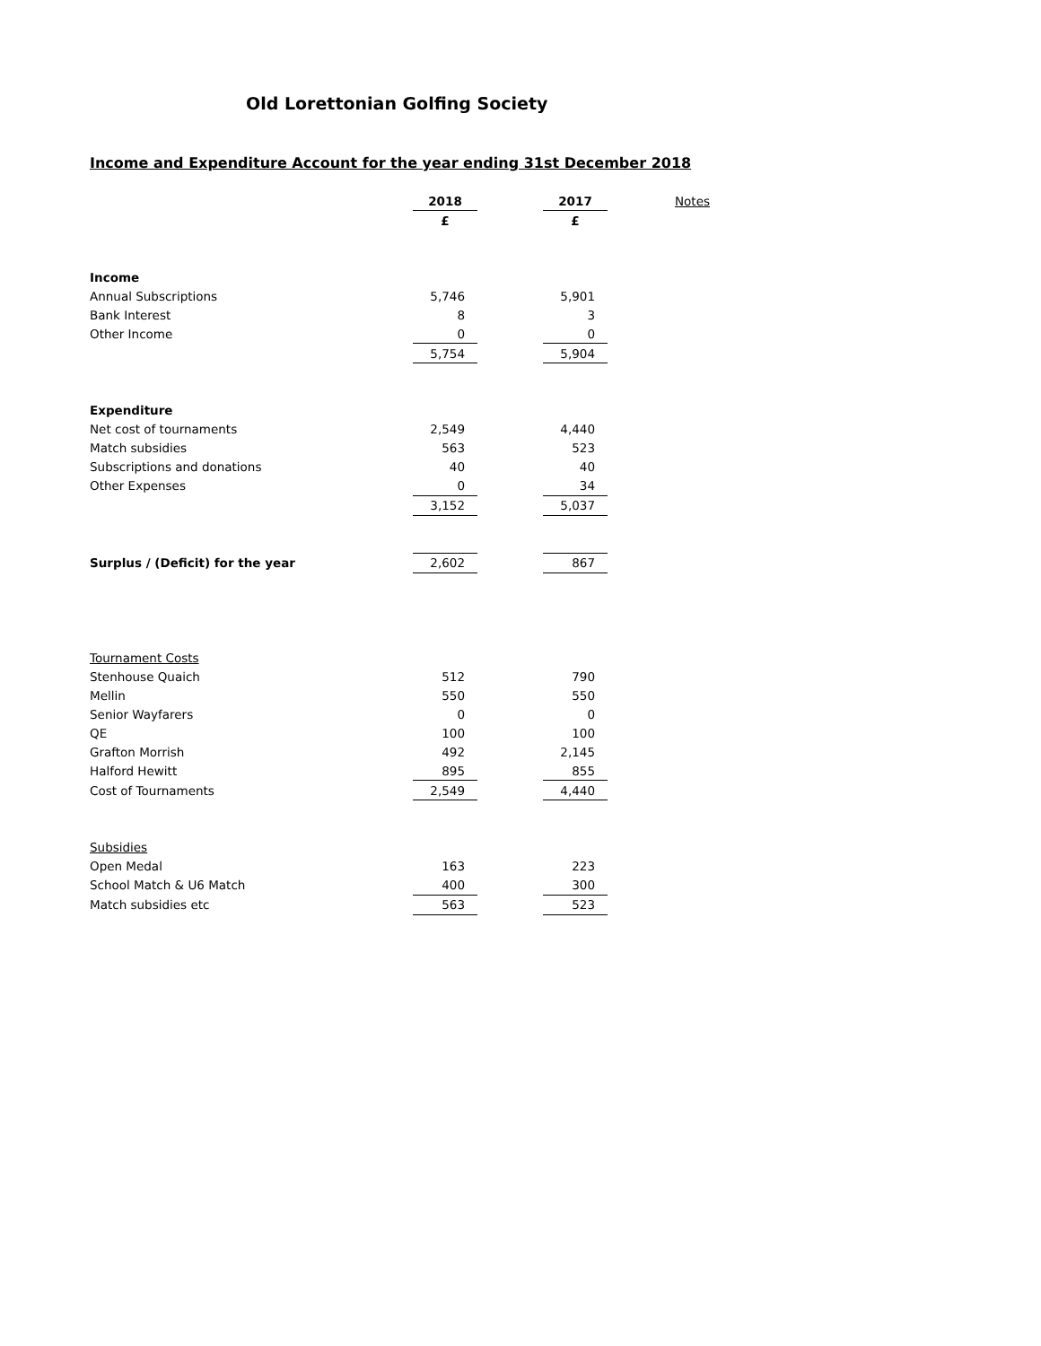Old Lorettonian Golfing Society
Income and Expenditure Account for the year ending 31st December 2018
| | 2018 | | 2017 | Notes |
| | £ | | £ | |
| Income | | | | |
| Annual Subscriptions | 5,746 | | 5,901 | |
| Bank Interest | 8 | | 3 | |
| Other Income | 0 | | 0 | |
| | 5,754 | | 5,904 | |
| Expenditure | | | | |
| Net cost of tournaments | 2,549 | | 4,440 | |
| Match subsidies | 563 | | 523 | |
| Subscriptions and donations | 40 | | 40 | |
| Other Expenses | 0 | | 34 | |
| | 3,152 | | 5,037 | |
| Surplus / (Deficit) for the year | 2,602 | | 867 | |
| Tournament Costs | | | | |
| Stenhouse Quaich | 512 | | 790 | |
| Mellin | 550 | | 550 | |
| Senior Wayfarers | 0 | | 0 | |
| QE | 100 | | 100 | |
| Grafton Morrish | 492 | | 2,145 | |
| Halford Hewitt | 895 | | 855 | |
| Cost of Tournaments | 2,549 | | 4,440 | |
| Subsidies | | | | |
| Open Medal | 163 | | 223 | |
| School Match & U6 Match | 400 | | 300 | |
| Match subsidies etc | 563 | | 523 | |